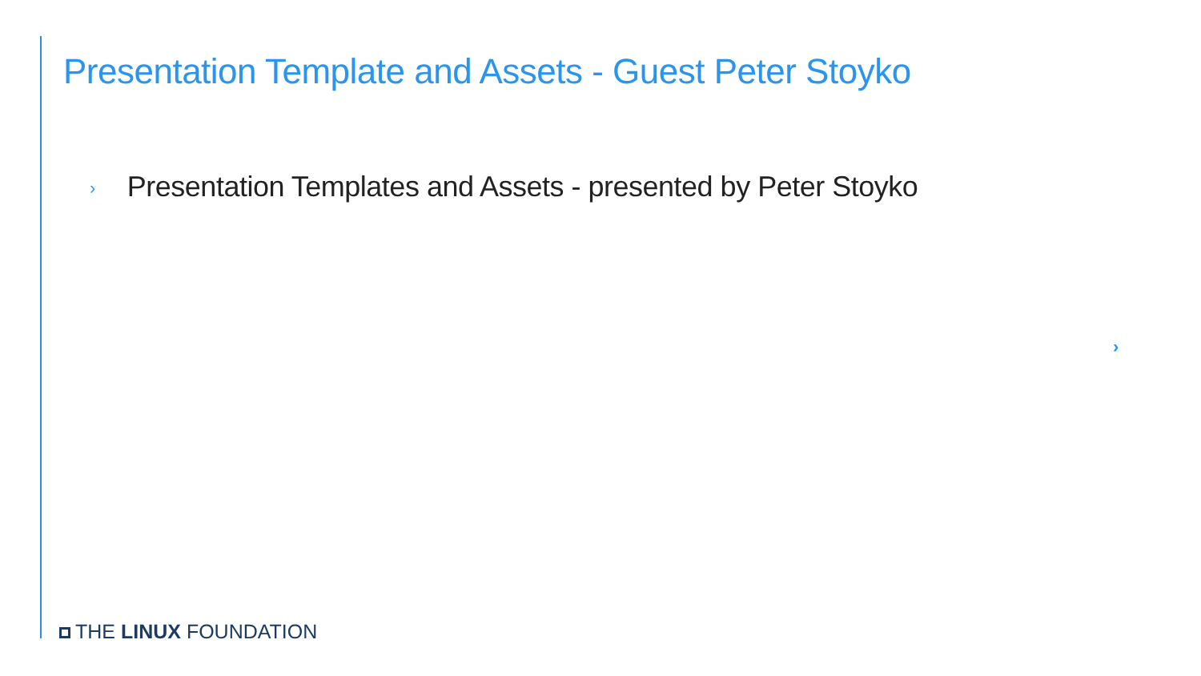Presentation Template and Assets - Guest Peter Stoyko
› Presentation Templates and Assets - presented by Peter Stoyko
›
THE LINUX FOUNDATION